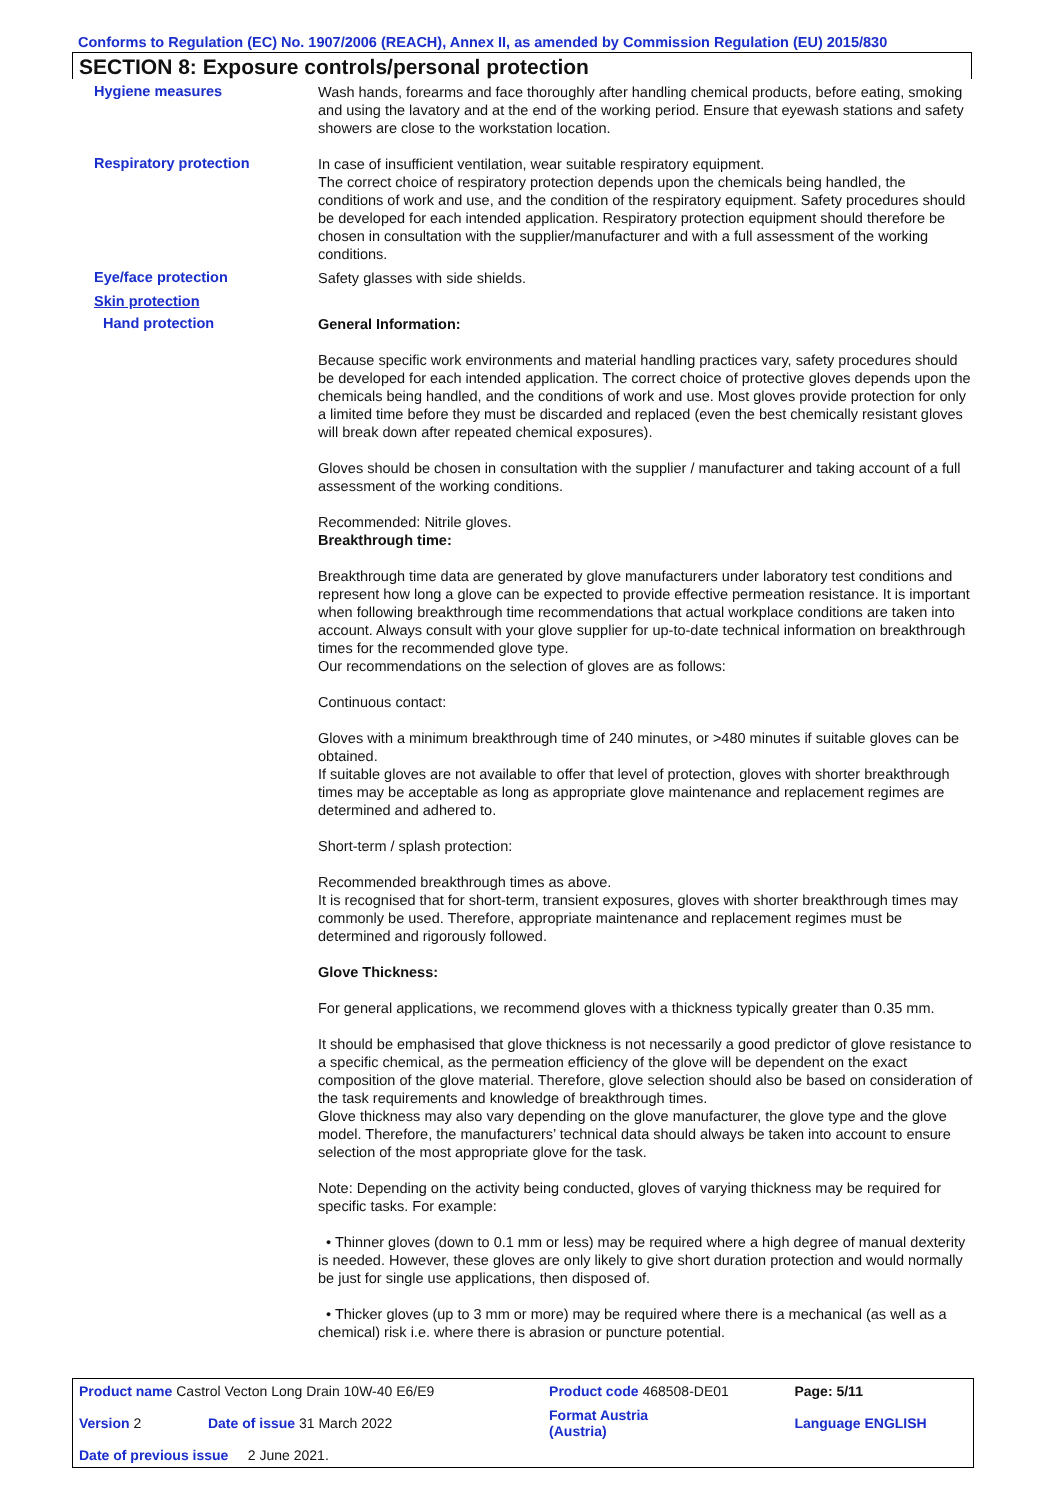Conforms to Regulation (EC) No. 1907/2006 (REACH), Annex II, as amended by Commission Regulation (EU) 2015/830
SECTION 8: Exposure controls/personal protection
Hygiene measures
Wash hands, forearms and face thoroughly after handling chemical products, before eating, smoking and using the lavatory and at the end of the working period. Ensure that eyewash stations and safety showers are close to the workstation location.
Respiratory protection
In case of insufficient ventilation, wear suitable respiratory equipment.
The correct choice of respiratory protection depends upon the chemicals being handled, the conditions of work and use, and the condition of the respiratory equipment. Safety procedures should be developed for each intended application. Respiratory protection equipment should therefore be chosen in consultation with the supplier/manufacturer and with a full assessment of the working conditions.
Eye/face protection
Safety glasses with side shields.
Skin protection
Hand protection
General Information:
Because specific work environments and material handling practices vary, safety procedures should be developed for each intended application. The correct choice of protective gloves depends upon the chemicals being handled, and the conditions of work and use. Most gloves provide protection for only a limited time before they must be discarded and replaced (even the best chemically resistant gloves will break down after repeated chemical exposures).
Gloves should be chosen in consultation with the supplier / manufacturer and taking account of a full assessment of the working conditions.
Recommended: Nitrile gloves.
Breakthrough time:
Breakthrough time data are generated by glove manufacturers under laboratory test conditions and represent how long a glove can be expected to provide effective permeation resistance. It is important when following breakthrough time recommendations that actual workplace conditions are taken into account. Always consult with your glove supplier for up-to-date technical information on breakthrough times for the recommended glove type.
Our recommendations on the selection of gloves are as follows:
Continuous contact:
Gloves with a minimum breakthrough time of 240 minutes, or >480 minutes if suitable gloves can be obtained.
If suitable gloves are not available to offer that level of protection, gloves with shorter breakthrough times may be acceptable as long as appropriate glove maintenance and replacement regimes are determined and adhered to.
Short-term / splash protection:
Recommended breakthrough times as above.
It is recognised that for short-term, transient exposures, gloves with shorter breakthrough times may commonly be used. Therefore, appropriate maintenance and replacement regimes must be determined and rigorously followed.
Glove Thickness:
For general applications, we recommend gloves with a thickness typically greater than 0.35 mm.
It should be emphasised that glove thickness is not necessarily a good predictor of glove resistance to a specific chemical, as the permeation efficiency of the glove will be dependent on the exact composition of the glove material. Therefore, glove selection should also be based on consideration of the task requirements and knowledge of breakthrough times.
Glove thickness may also vary depending on the glove manufacturer, the glove type and the glove model. Therefore, the manufacturers’ technical data should always be taken into account to ensure selection of the most appropriate glove for the task.
Note: Depending on the activity being conducted, gloves of varying thickness may be required for specific tasks. For example:
• Thinner gloves (down to 0.1 mm or less) may be required where a high degree of manual dexterity is needed. However, these gloves are only likely to give short duration protection and would normally be just for single use applications, then disposed of.
• Thicker gloves (up to 3 mm or more) may be required where there is a mechanical (as well as a chemical) risk i.e. where there is abrasion or puncture potential.
| Product name Castrol Vecton Long Drain 10W-40 E6/E9 | | Product code 468508-DE01 | Page: 5/11 |
| Version 2 | Date of issue 31 March 2022 | Format Austria (Austria) | Language ENGLISH |
| Date of previous issue 2 June 2021. | | | |